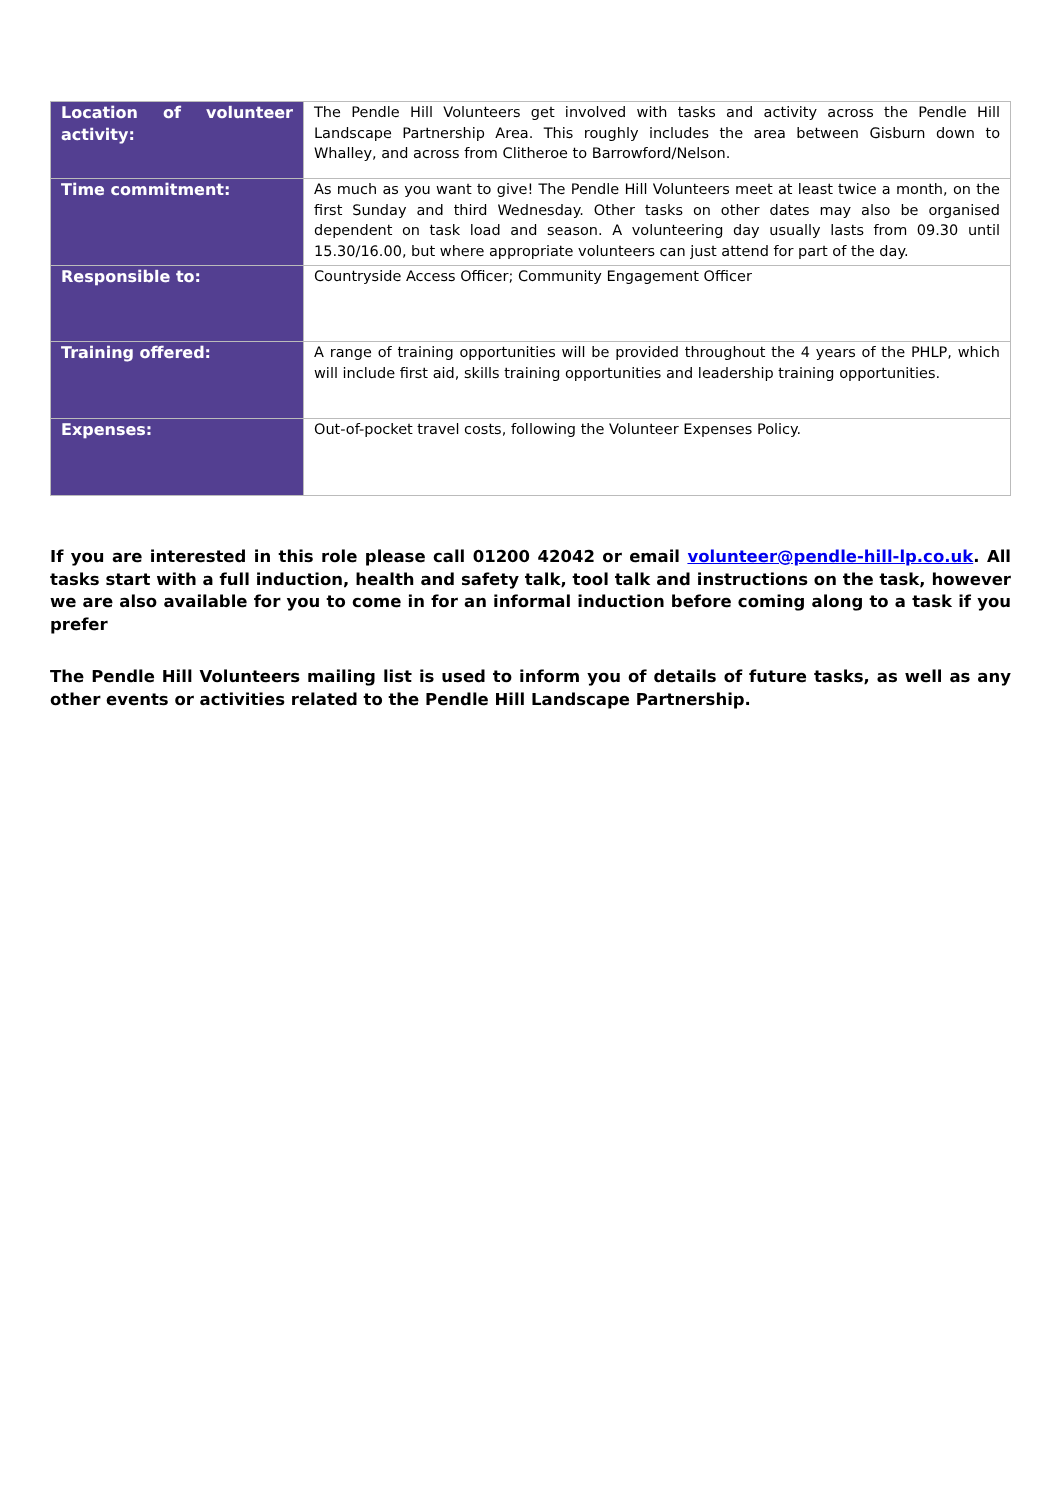| Location of volunteer activity: | The Pendle Hill Volunteers get involved with tasks and activity across the Pendle Hill Landscape Partnership Area. This roughly includes the area between Gisburn down to Whalley, and across from Clitheroe to Barrowford/Nelson. |
| Time commitment: | As much as you want to give! The Pendle Hill Volunteers meet at least twice a month, on the first Sunday and third Wednesday. Other tasks on other dates may also be organised dependent on task load and season. A volunteering day usually lasts from 09.30 until 15.30/16.00, but where appropriate volunteers can just attend for part of the day. |
| Responsible to: | Countryside Access Officer; Community Engagement Officer |
| Training offered: | A range of training opportunities will be provided throughout the 4 years of the PHLP, which will include first aid, skills training opportunities and leadership training opportunities. |
| Expenses: | Out-of-pocket travel costs, following the Volunteer Expenses Policy. |
If you are interested in this role please call 01200 42042 or email volunteer@pendle-hill-lp.co.uk. All tasks start with a full induction, health and safety talk, tool talk and instructions on the task, however we are also available for you to come in for an informal induction before coming along to a task if you prefer
The Pendle Hill Volunteers mailing list is used to inform you of details of future tasks, as well as any other events or activities related to the Pendle Hill Landscape Partnership.